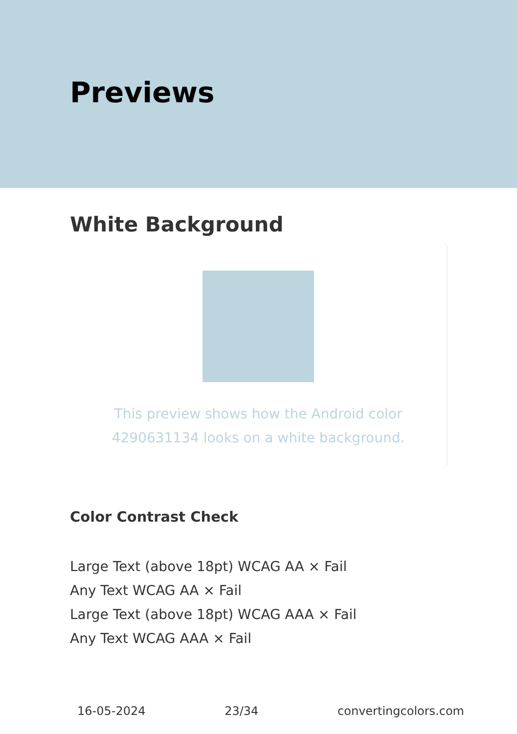Previews
White Background
This preview shows how the Android color 4290631134 looks on a white background.
Color Contrast Check
Large Text (above 18pt) WCAG AA × Fail
Any Text WCAG AA × Fail
Large Text (above 18pt) WCAG AAA × Fail
Any Text WCAG AAA × Fail
16-05-2024 23/34 convertingcolors.com